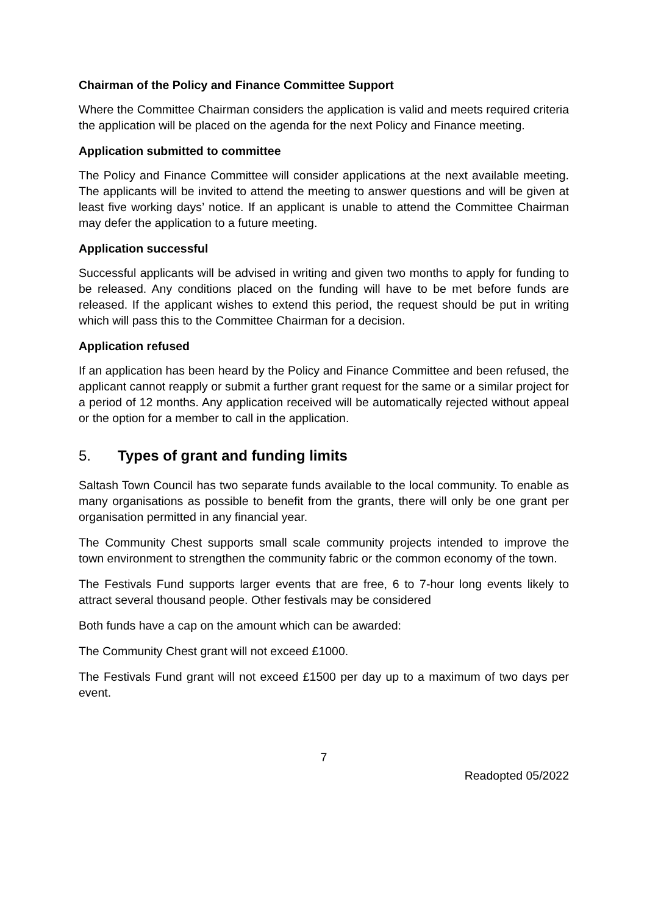Chairman of the Policy and Finance Committee Support
Where the Committee Chairman considers the application is valid and meets required criteria the application will be placed on the agenda for the next Policy and Finance meeting.
Application submitted to committee
The Policy and Finance Committee will consider applications at the next available meeting. The applicants will be invited to attend the meeting to answer questions and will be given at least five working days’ notice. If an applicant is unable to attend the Committee Chairman may defer the application to a future meeting.
Application successful
Successful applicants will be advised in writing and given two months to apply for funding to be released. Any conditions placed on the funding will have to be met before funds are released. If the applicant wishes to extend this period, the request should be put in writing which will pass this to the Committee Chairman for a decision.
Application refused
If an application has been heard by the Policy and Finance Committee and been refused, the applicant cannot reapply or submit a further grant request for the same or a similar project for a period of 12 months. Any application received will be automatically rejected without appeal or the option for a member to call in the application.
5. Types of grant and funding limits
Saltash Town Council has two separate funds available to the local community. To enable as many organisations as possible to benefit from the grants, there will only be one grant per organisation permitted in any financial year.
The Community Chest supports small scale community projects intended to improve the town environment to strengthen the community fabric or the common economy of the town.
The Festivals Fund supports larger events that are free, 6 to 7-hour long events likely to attract several thousand people. Other festivals may be considered
Both funds have a cap on the amount which can be awarded:
The Community Chest grant will not exceed £1000.
The Festivals Fund grant will not exceed £1500 per day up to a maximum of two days per event.
7
Readopted 05/2022